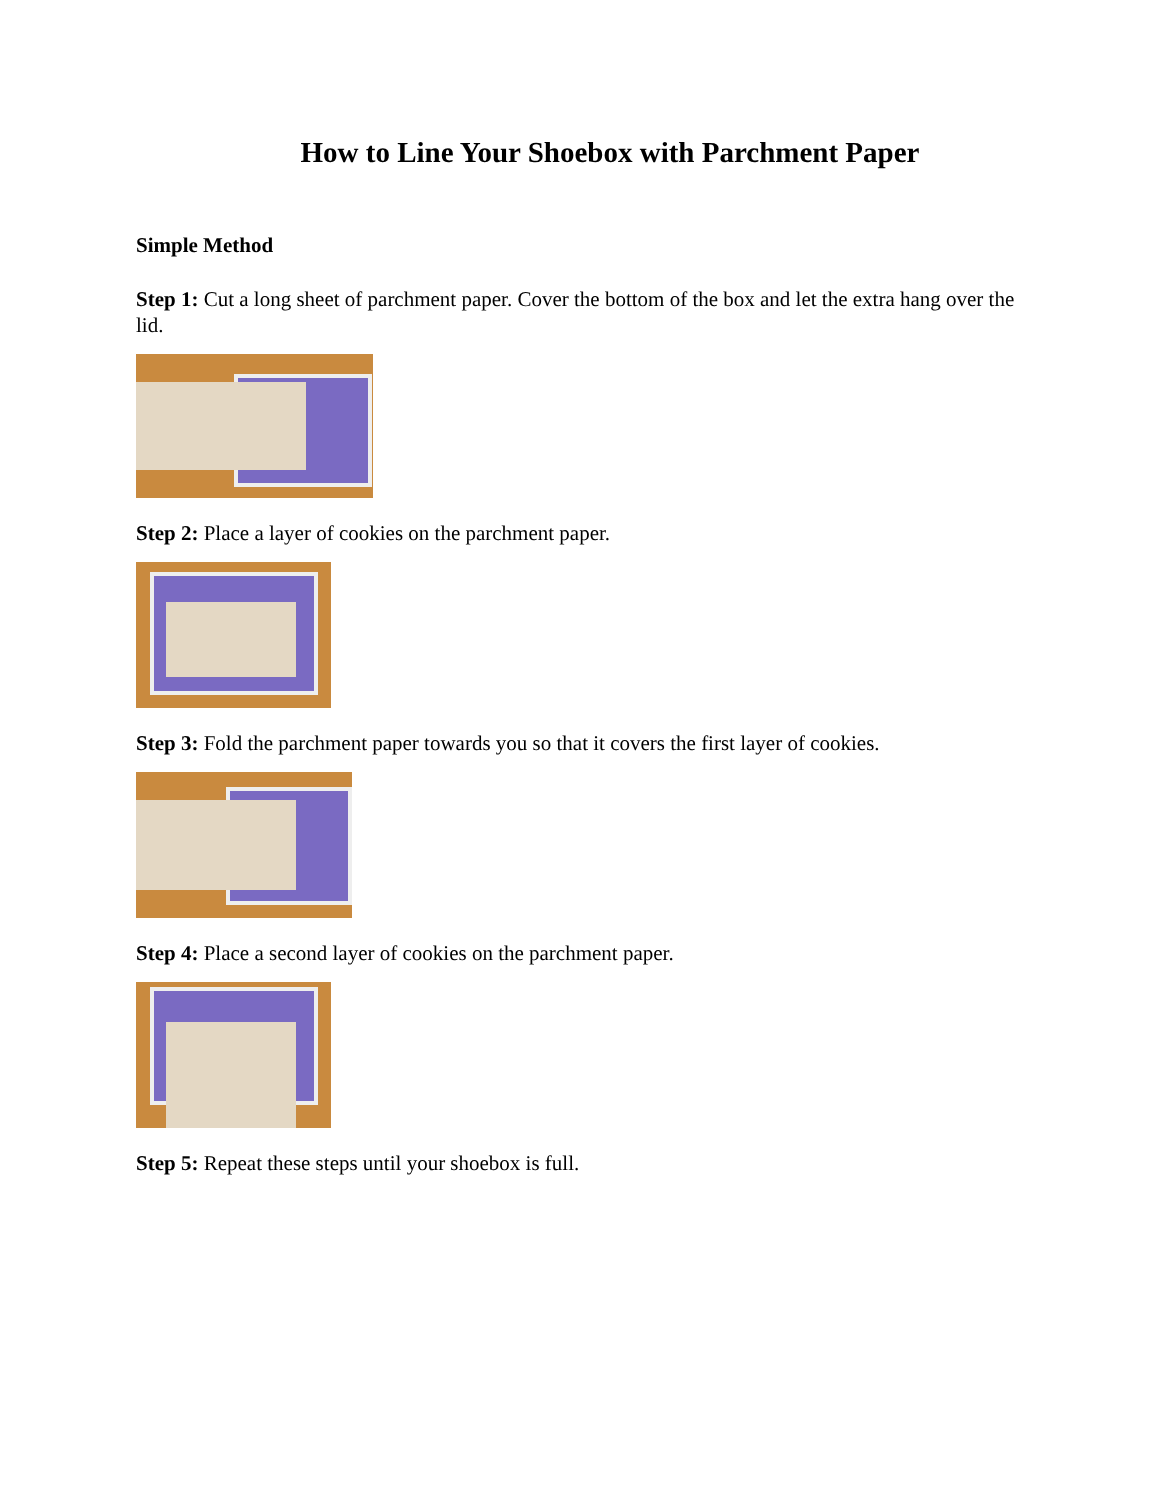How to Line Your Shoebox with Parchment Paper
Simple Method
Step 1: Cut a long sheet of parchment paper. Cover the bottom of the box and let the extra hang over the lid.
Step 2: Place a layer of cookies on the parchment paper.
Step 3: Fold the parchment paper towards you so that it covers the first layer of cookies.
Step 4: Place a second layer of cookies on the parchment paper.
Step 5: Repeat these steps until your shoebox is full.